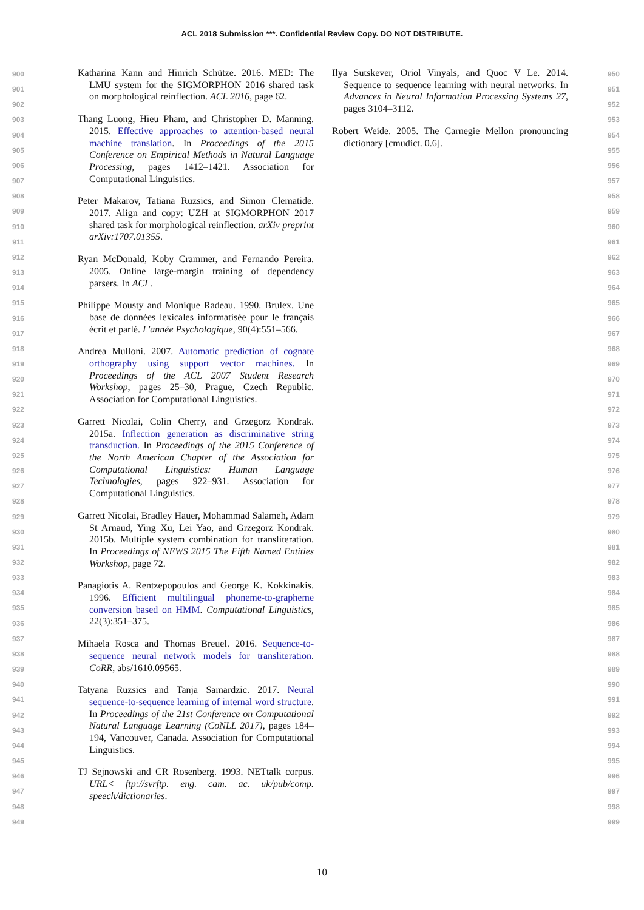ACL 2018 Submission ***. Confidential Review Copy. DO NOT DISTRIBUTE.
900
901
902
903
904
905
906
907
908
909
910
911
912
913
914
915
916
917
918
919
920
921
922
923
924
925
926
927
928
929
930
931
932
933
934
935
936
937
938
939
940
941
942
943
944
945
946
947
948
949
Katharina Kann and Hinrich Schütze. 2016. MED: The LMU system for the SIGMORPHON 2016 shared task on morphological reinflection. ACL 2016, page 62.
Thang Luong, Hieu Pham, and Christopher D. Manning. 2015. Effective approaches to attention-based neural machine translation. In Proceedings of the 2015 Conference on Empirical Methods in Natural Language Processing, pages 1412–1421. Association for Computational Linguistics.
Peter Makarov, Tatiana Ruzsics, and Simon Clematide. 2017. Align and copy: UZH at SIGMORPHON 2017 shared task for morphological reinflection. arXiv preprint arXiv:1707.01355.
Ryan McDonald, Koby Crammer, and Fernando Pereira. 2005. Online large-margin training of dependency parsers. In ACL.
Philippe Mousty and Monique Radeau. 1990. Brulex. Une base de données lexicales informatisée pour le français écrit et parlé. L'année Psychologique, 90(4):551–566.
Andrea Mulloni. 2007. Automatic prediction of cognate orthography using support vector machines. In Proceedings of the ACL 2007 Student Research Workshop, pages 25–30, Prague, Czech Republic. Association for Computational Linguistics.
Garrett Nicolai, Colin Cherry, and Grzegorz Kondrak. 2015a. Inflection generation as discriminative string transduction. In Proceedings of the 2015 Conference of the North American Chapter of the Association for Computational Linguistics: Human Language Technologies, pages 922–931. Association for Computational Linguistics.
Garrett Nicolai, Bradley Hauer, Mohammad Salameh, Adam St Arnaud, Ying Xu, Lei Yao, and Grzegorz Kondrak. 2015b. Multiple system combination for transliteration. In Proceedings of NEWS 2015 The Fifth Named Entities Workshop, page 72.
Panagiotis A. Rentzepopoulos and George K. Kokkinakis. 1996. Efficient multilingual phoneme-to-grapheme conversion based on HMM. Computational Linguistics, 22(3):351–375.
Mihaela Rosca and Thomas Breuel. 2016. Sequence-to-sequence neural network models for transliteration. CoRR, abs/1610.09565.
Tatyana Ruzsics and Tanja Samardzic. 2017. Neural sequence-to-sequence learning of internal word structure. In Proceedings of the 21st Conference on Computational Natural Language Learning (CoNLL 2017), pages 184–194, Vancouver, Canada. Association for Computational Linguistics.
TJ Sejnowski and CR Rosenberg. 1993. NETtalk corpus. URL< ftp://svrftp. eng. cam. ac. uk/pub/comp. speech/dictionaries.
Ilya Sutskever, Oriol Vinyals, and Quoc V Le. 2014. Sequence to sequence learning with neural networks. In Advances in Neural Information Processing Systems 27, pages 3104–3112.
Robert Weide. 2005. The Carnegie Mellon pronouncing dictionary [cmudict. 0.6].
950
951
952
953
954
955
956
957
958
959
960
961
962
963
964
965
966
967
968
969
970
971
972
973
974
975
976
977
978
979
980
981
982
983
984
985
986
987
988
989
990
991
992
993
994
995
996
997
998
999
10